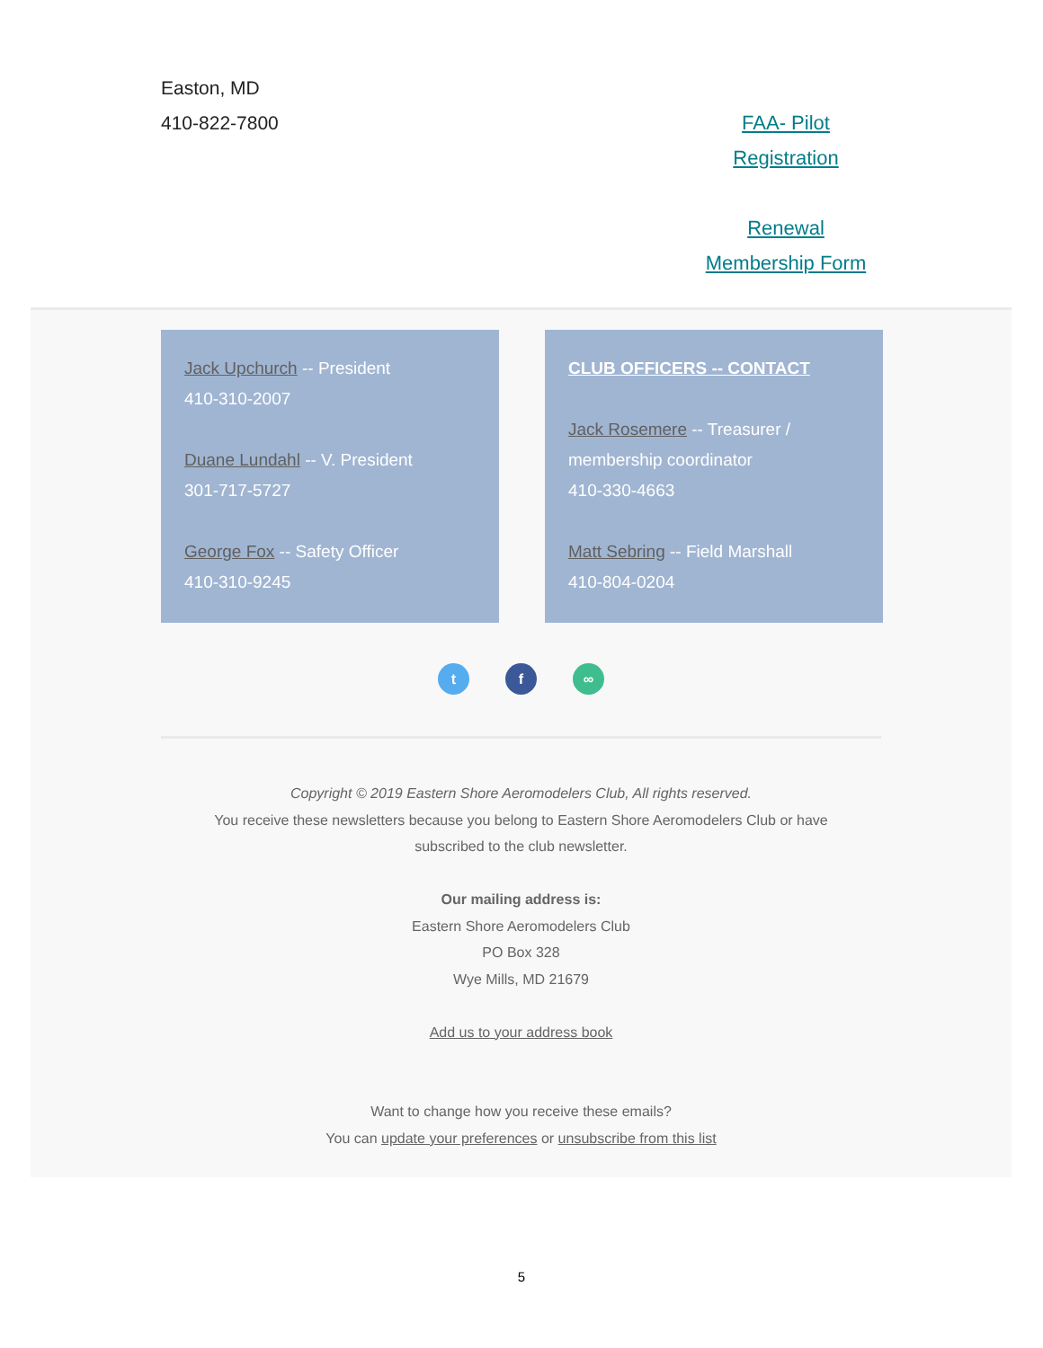Easton, MD
410-822-7800
FAA- Pilot Registration
Renewal Membership Form
Jack Upchurch -- President
410-310-2007
Duane Lundahl -- V. President
301-717-5727
George Fox -- Safety Officer
410-310-9245
CLUB OFFICERS -- CONTACT
Jack Rosemere -- Treasurer / membership coordinator
410-330-4663
Matt Sebring -- Field Marshall
410-804-0204
t f ∞
Copyright © 2019 Eastern Shore Aeromodelers Club, All rights reserved.
You receive these newsletters because you belong to Eastern Shore Aeromodelers Club or have
subscribed to the club newsletter.
Our mailing address is:
Eastern Shore Aeromodelers Club
PO Box 328
Wye Mills, MD 21679
Add us to your address book
Want to change how you receive these emails?
You can update your preferences or unsubscribe from this list
5